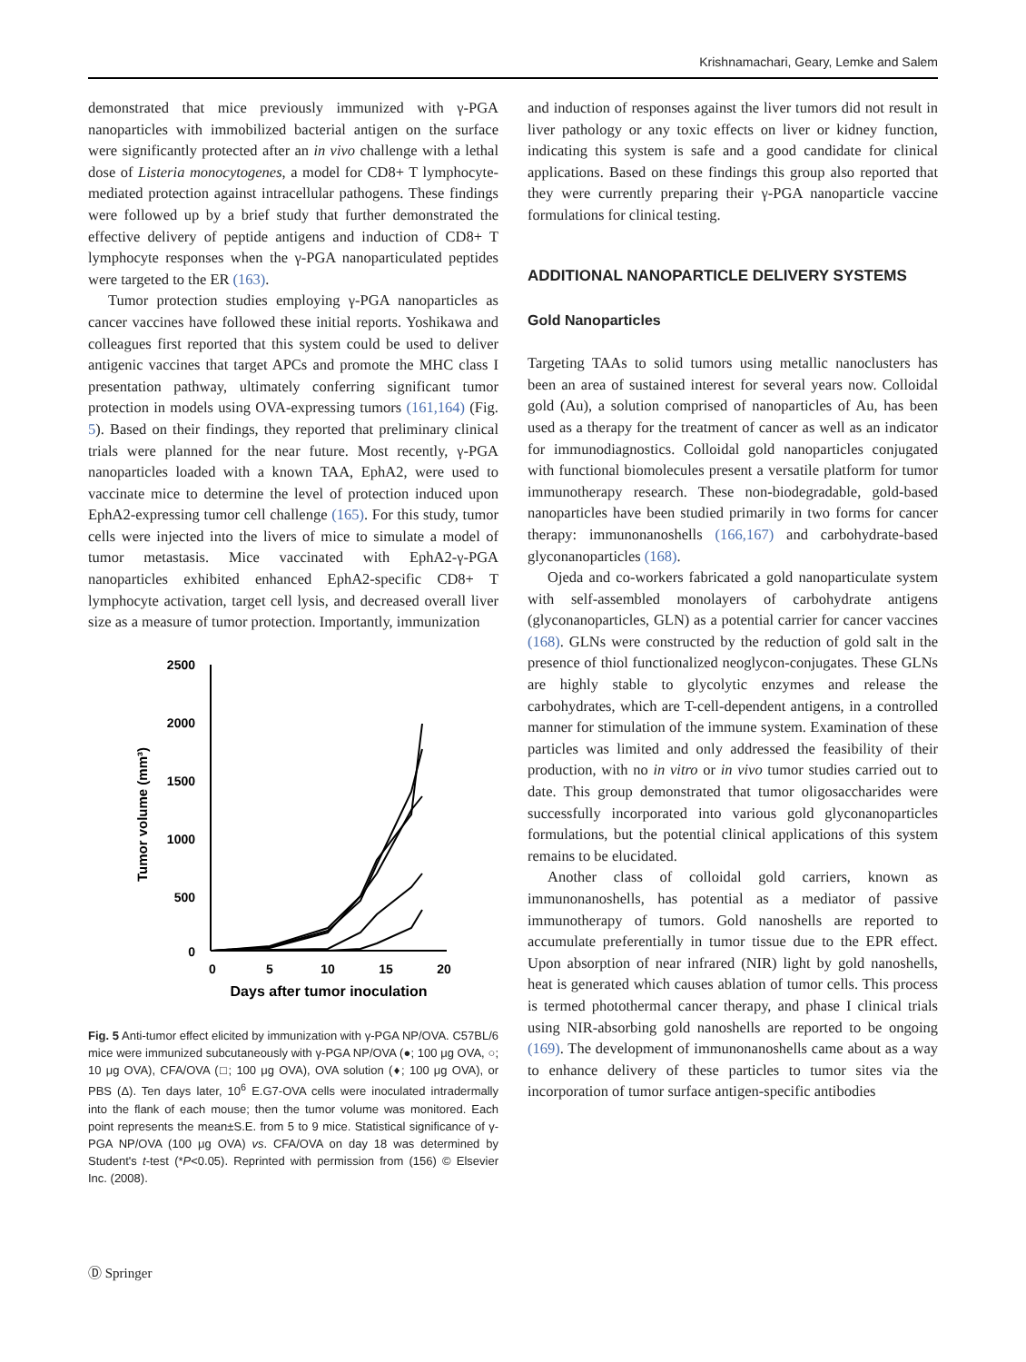Krishnamachari, Geary, Lemke and Salem
demonstrated that mice previously immunized with γ-PGA nanoparticles with immobilized bacterial antigen on the surface were significantly protected after an in vivo challenge with a lethal dose of Listeria monocytogenes, a model for CD8+ T lymphocyte-mediated protection against intracellular pathogens. These findings were followed up by a brief study that further demonstrated the effective delivery of peptide antigens and induction of CD8+ T lymphocyte responses when the γ-PGA nanoparticulated peptides were targeted to the ER (163).
Tumor protection studies employing γ-PGA nanoparticles as cancer vaccines have followed these initial reports. Yoshikawa and colleagues first reported that this system could be used to deliver antigenic vaccines that target APCs and promote the MHC class I presentation pathway, ultimately conferring significant tumor protection in models using OVA-expressing tumors (161,164) (Fig. 5). Based on their findings, they reported that preliminary clinical trials were planned for the near future. Most recently, γ-PGA nanoparticles loaded with a known TAA, EphA2, were used to vaccinate mice to determine the level of protection induced upon EphA2-expressing tumor cell challenge (165). For this study, tumor cells were injected into the livers of mice to simulate a model of tumor metastasis. Mice vaccinated with EphA2-γ-PGA nanoparticles exhibited enhanced EphA2-specific CD8+ T lymphocyte activation, target cell lysis, and decreased overall liver size as a measure of tumor protection. Importantly, immunization
2500
2000
1500
1000
500
0
0
5
10
15
20
Days after tumor inoculation
Tumor volume (mm³)
Fig. 5 Anti-tumor effect elicited by immunization with γ-PGA NP/OVA. C57BL/6 mice were immunized subcutaneously with γ-PGA NP/OVA (●; 100 μg OVA, ○; 10 μg OVA), CFA/OVA (□; 100 μg OVA), OVA solution (♦; 100 μg OVA), or PBS (Δ). Ten days later, 10<sup>6</sup> E.G7-OVA cells were inoculated intradermally into the flank of each mouse; then the tumor volume was monitored. Each point represents the mean±S.E. from 5 to 9 mice. Statistical significance of γ-PGA NP/OVA (100 μg OVA) vs. CFA/OVA on day 18 was determined by Student's t-test (*P<0.05). Reprinted with permission from (156) © Elsevier Inc. (2008).
and induction of responses against the liver tumors did not result in liver pathology or any toxic effects on liver or kidney function, indicating this system is safe and a good candidate for clinical applications. Based on these findings this group also reported that they were currently preparing their γ-PGA nanoparticle vaccine formulations for clinical testing.
ADDITIONAL NANOPARTICLE DELIVERY SYSTEMS
Gold Nanoparticles
Targeting TAAs to solid tumors using metallic nanoclusters has been an area of sustained interest for several years now. Colloidal gold (Au), a solution comprised of nanoparticles of Au, has been used as a therapy for the treatment of cancer as well as an indicator for immunodiagnostics. Colloidal gold nanoparticles conjugated with functional biomolecules present a versatile platform for tumor immunotherapy research. These non-biodegradable, gold-based nanoparticles have been studied primarily in two forms for cancer therapy: immunonanoshells (166,167) and carbohydrate-based glyconanoparticles (168).
Ojeda and co-workers fabricated a gold nanoparticulate system with self-assembled monolayers of carbohydrate antigens (glyconanoparticles, GLN) as a potential carrier for cancer vaccines (168). GLNs were constructed by the reduction of gold salt in the presence of thiol functionalized neoglycon-conjugates. These GLNs are highly stable to glycolytic enzymes and release the carbohydrates, which are T-cell-dependent antigens, in a controlled manner for stimulation of the immune system. Examination of these particles was limited and only addressed the feasibility of their production, with no in vitro or in vivo tumor studies carried out to date. This group demonstrated that tumor oligosaccharides were successfully incorporated into various gold glyconanoparticles formulations, but the potential clinical applications of this system remains to be elucidated.
Another class of colloidal gold carriers, known as immunonanoshells, has potential as a mediator of passive immunotherapy of tumors. Gold nanoshells are reported to accumulate preferentially in tumor tissue due to the EPR effect. Upon absorption of near infrared (NIR) light by gold nanoshells, heat is generated which causes ablation of tumor cells. This process is termed photothermal cancer therapy, and phase I clinical trials using NIR-absorbing gold nanoshells are reported to be ongoing (169). The development of immunonanoshells came about as a way to enhance delivery of these particles to tumor sites via the incorporation of tumor surface antigen-specific antibodies
Ⓓ Springer